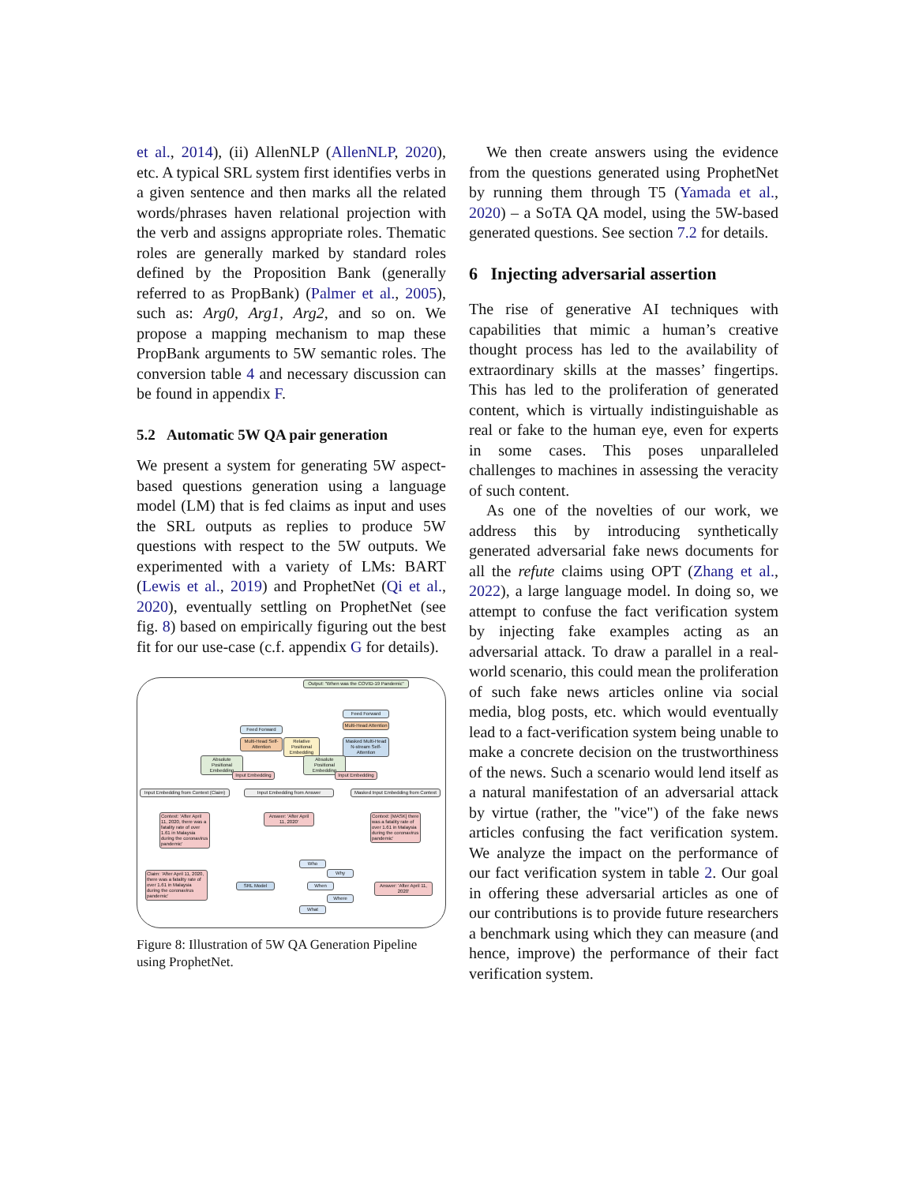et al., 2014), (ii) AllenNLP (AllenNLP, 2020), etc. A typical SRL system first identifies verbs in a given sentence and then marks all the related words/phrases haven relational projection with the verb and assigns appropriate roles. Thematic roles are generally marked by standard roles defined by the Proposition Bank (generally referred to as PropBank) (Palmer et al., 2005), such as: Arg0, Arg1, Arg2, and so on. We propose a mapping mechanism to map these PropBank arguments to 5W semantic roles. The conversion table 4 and necessary discussion can be found in appendix F.
5.2 Automatic 5W QA pair generation
We present a system for generating 5W aspect-based questions generation using a language model (LM) that is fed claims as input and uses the SRL outputs as replies to produce 5W questions with respect to the 5W outputs. We experimented with a variety of LMs: BART (Lewis et al., 2019) and ProphetNet (Qi et al., 2020), eventually settling on ProphetNet (see fig. 8) based on empirically figuring out the best fit for our use-case (c.f. appendix G for details).
Output: "When was the COVID-19 Pandemic"
Feed Forward
Multi-Head Self-Attention
Feed Forward
Multi-Head Attention
Masked Multi-Head N-stream Self-Attention
Relative Positional Embedding
Absolute Positional Embedding
Absolute Positional Embedding
Input Embedding
Input Embedding
Input Embedding from Context (Claim)
Input Embedding from Answer
Masked Input Embedding from Context
Context: 'After April 11, 2020, there was a fatality rate of over 1.61 in Malaysia during the coronavirus pandemic'
Answer: 'After April 11, 2020'
Context: [MASK] there was a fatality rate of over 1.61 in Malaysia during the coronavirus pandemic'
Claim: 'After April 11, 2020, there was a fatality rate of over 1.61 in Malaysia during the coronavirus pandemic'
SRL Model
Who
Why
When
Where
What
Answer: 'After April 11, 2020'
Figure 8: Illustration of 5W QA Generation Pipeline using ProphetNet.
We then create answers using the evidence from the questions generated using ProphetNet by running them through T5 (Yamada et al., 2020) – a SoTA QA model, using the 5W-based generated questions. See section 7.2 for details.
6 Injecting adversarial assertion
The rise of generative AI techniques with capabilities that mimic a human’s creative thought process has led to the availability of extraordinary skills at the masses’ fingertips. This has led to the proliferation of generated content, which is virtually indistinguishable as real or fake to the human eye, even for experts in some cases. This poses unparalleled challenges to machines in assessing the veracity of such content.
As one of the novelties of our work, we address this by introducing synthetically generated adversarial fake news documents for all the refute claims using OPT (Zhang et al., 2022), a large language model. In doing so, we attempt to confuse the fact verification system by injecting fake examples acting as an adversarial attack. To draw a parallel in a real-world scenario, this could mean the proliferation of such fake news articles online via social media, blog posts, etc. which would eventually lead to a fact-verification system being unable to make a concrete decision on the trustworthiness of the news. Such a scenario would lend itself as a natural manifestation of an adversarial attack by virtue (rather, the "vice") of the fake news articles confusing the fact verification system. We analyze the impact on the performance of our fact verification system in table 2. Our goal in offering these adversarial articles as one of our contributions is to provide future researchers a benchmark using which they can measure (and hence, improve) the performance of their fact verification system.